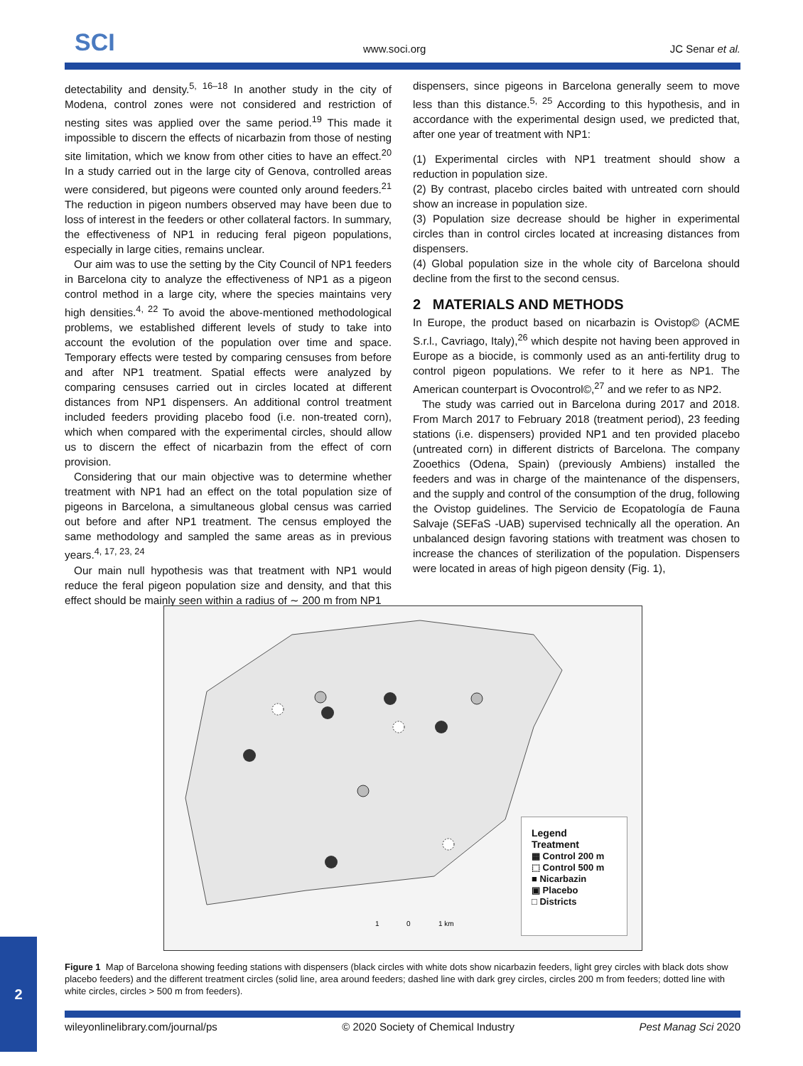SCI www.soci.org JC Senar et al.
detectability and density.<sup>5, 16–18</sup> In another study in the city of Modena, control zones were not considered and restriction of nesting sites was applied over the same period.<sup>19</sup> This made it impossible to discern the effects of nicarbazin from those of nesting site limitation, which we know from other cities to have an effect.<sup>20</sup> In a study carried out in the large city of Genova, controlled areas were considered, but pigeons were counted only around feeders.<sup>21</sup> The reduction in pigeon numbers observed may have been due to loss of interest in the feeders or other collateral factors. In summary, the effectiveness of NP1 in reducing feral pigeon populations, especially in large cities, remains unclear.
Our aim was to use the setting by the City Council of NP1 feeders in Barcelona city to analyze the effectiveness of NP1 as a pigeon control method in a large city, where the species maintains very high densities.<sup>4, 22</sup> To avoid the above-mentioned methodological problems, we established different levels of study to take into account the evolution of the population over time and space. Temporary effects were tested by comparing censuses from before and after NP1 treatment. Spatial effects were analyzed by comparing censuses carried out in circles located at different distances from NP1 dispensers. An additional control treatment included feeders providing placebo food (i.e. non-treated corn), which when compared with the experimental circles, should allow us to discern the effect of nicarbazin from the effect of corn provision.
Considering that our main objective was to determine whether treatment with NP1 had an effect on the total population size of pigeons in Barcelona, a simultaneous global census was carried out before and after NP1 treatment. The census employed the same methodology and sampled the same areas as in previous years.<sup>4, 17, 23, 24</sup>
Our main null hypothesis was that treatment with NP1 would reduce the feral pigeon population size and density, and that this effect should be mainly seen within a radius of ∼ 200 m from NP1
dispensers, since pigeons in Barcelona generally seem to move less than this distance.<sup>5, 25</sup> According to this hypothesis, and in accordance with the experimental design used, we predicted that, after one year of treatment with NP1:
(1) Experimental circles with NP1 treatment should show a reduction in population size.
(2) By contrast, placebo circles baited with untreated corn should show an increase in population size.
(3) Population size decrease should be higher in experimental circles than in control circles located at increasing distances from dispensers.
(4) Global population size in the whole city of Barcelona should decline from the first to the second census.
2 MATERIALS AND METHODS
In Europe, the product based on nicarbazin is Ovistop© (ACME S.r.l., Cavriago, Italy),<sup>26</sup> which despite not having been approved in Europe as a biocide, is commonly used as an anti-fertility drug to control pigeon populations. We refer to it here as NP1. The American counterpart is Ovocontrol©,<sup>27</sup> and we refer to as NP2.
The study was carried out in Barcelona during 2017 and 2018. From March 2017 to February 2018 (treatment period), 23 feeding stations (i.e. dispensers) provided NP1 and ten provided placebo (untreated corn) in different districts of Barcelona. The company Zooethics (Odena, Spain) (previously Ambiens) installed the feeders and was in charge of the maintenance of the dispensers, and the supply and control of the consumption of the drug, following the Ovistop guidelines. The Servicio de Ecopatología de Fauna Salvaje (SEFaS -UAB) supervised technically all the operation. An unbalanced design favoring stations with treatment was chosen to increase the chances of sterilization of the population. Dispensers were located in areas of high pigeon density (Fig. 1),
1
0
1 km
Legend
Treatment
▦ Control 200 m
⬚ Control 500 m
■ Nicarbazin
▣ Placebo
□ Districts
Figure 1 Map of Barcelona showing feeding stations with dispensers (black circles with white dots show nicarbazin feeders, light grey circles with black dots show placebo feeders) and the different treatment circles (solid line, area around feeders; dashed line with dark grey circles, circles 200 m from feeders; dotted line with white circles, circles > 500 m from feeders).
wileyonlinelibrary.com/journal/ps © 2020 Society of Chemical Industry Pest Manag Sci 2020
2